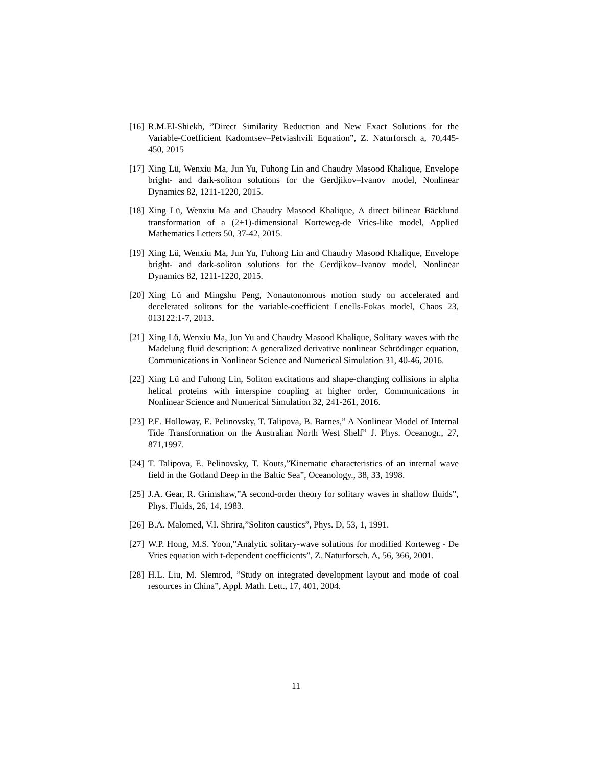[16] R.M.El-Shiekh, ”Direct Similarity Reduction and New Exact Solutions for the Variable-Coefficient Kadomtsev–Petviashvili Equation”, Z. Naturforsch a, 70,445-450, 2015
[17] Xing Lü, Wenxiu Ma, Jun Yu, Fuhong Lin and Chaudry Masood Khalique, Envelope bright- and dark-soliton solutions for the Gerdjikov–Ivanov model, Nonlinear Dynamics 82, 1211-1220, 2015.
[18] Xing Lü, Wenxiu Ma and Chaudry Masood Khalique, A direct bilinear Bäcklund transformation of a (2+1)-dimensional Korteweg-de Vries-like model, Applied Mathematics Letters 50, 37-42, 2015.
[19] Xing Lü, Wenxiu Ma, Jun Yu, Fuhong Lin and Chaudry Masood Khalique, Envelope bright- and dark-soliton solutions for the Gerdjikov–Ivanov model, Nonlinear Dynamics 82, 1211-1220, 2015.
[20] Xing Lü and Mingshu Peng, Nonautonomous motion study on accelerated and decelerated solitons for the variable-coefficient Lenells-Fokas model, Chaos 23, 013122:1-7, 2013.
[21] Xing Lü, Wenxiu Ma, Jun Yu and Chaudry Masood Khalique, Solitary waves with the Madelung fluid description: A generalized derivative nonlinear Schrödinger equation, Communications in Nonlinear Science and Numerical Simulation 31, 40-46, 2016.
[22] Xing Lü and Fuhong Lin, Soliton excitations and shape-changing collisions in alpha helical proteins with interspine coupling at higher order, Communications in Nonlinear Science and Numerical Simulation 32, 241-261, 2016.
[23] P.E. Holloway, E. Pelinovsky, T. Talipova, B. Barnes,” A Nonlinear Model of Internal Tide Transformation on the Australian North West Shelf” J. Phys. Oceanogr., 27, 871,1997.
[24] T. Talipova, E. Pelinovsky, T. Kouts,”Kinematic characteristics of an internal wave field in the Gotland Deep in the Baltic Sea”, Oceanology., 38, 33, 1998.
[25] J.A. Gear, R. Grimshaw,”A second-order theory for solitary waves in shallow fluids”, Phys. Fluids, 26, 14, 1983.
[26] B.A. Malomed, V.I. Shrira,”Soliton caustics”, Phys. D, 53, 1, 1991.
[27] W.P. Hong, M.S. Yoon,”Analytic solitary-wave solutions for modified Korteweg - De Vries equation with t-dependent coefficients”, Z. Naturforsch. A, 56, 366, 2001.
[28] H.L. Liu, M. Slemrod, ”Study on integrated development layout and mode of coal resources in China”, Appl. Math. Lett., 17, 401, 2004.
11